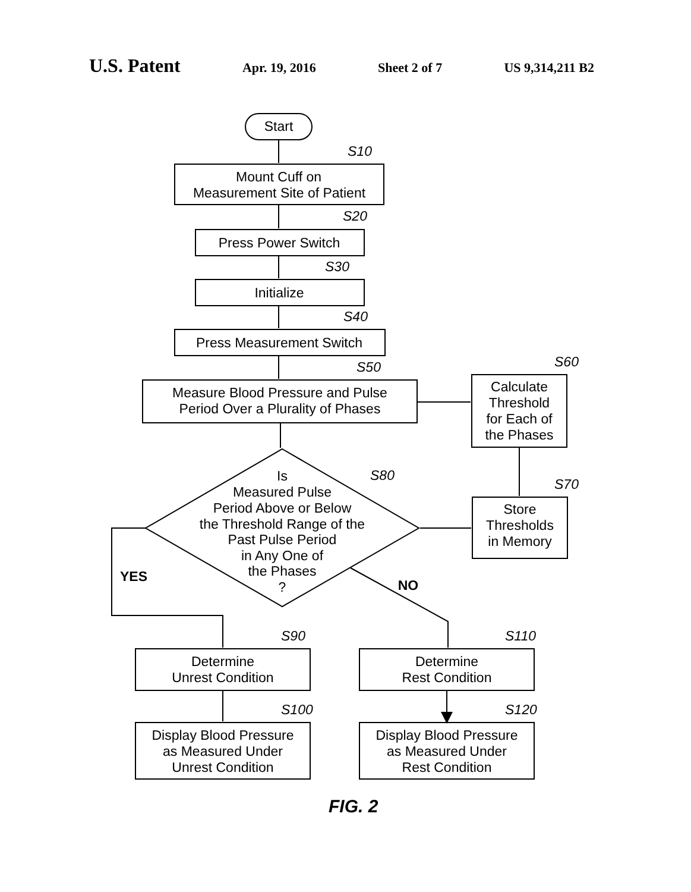U.S. Patent Apr. 19, 2016 Sheet 2 of 7 US 9,314,211 B2
Start
Mount Cuff on
Measurement Site of Patient
Press Power Switch
Initialize
Press Measurement Switch
Measure Blood Pressure and Pulse
Period Over a Plurality of Phases
Calculate
Threshold
for Each of
the Phases
Store
Thresholds
in Memory
Is
Measured Pulse
Period Above or Below
the Threshold Range of the
Past Pulse Period
in Any One of
the Phases
?
YES
NO
Determine
Unrest Condition
Determine
Rest Condition
Display Blood Pressure
as Measured Under
Unrest Condition
Display Blood Pressure
as Measured Under
Rest Condition
S10
S20
S30
S40
S50
S60
S70
S80
S90
S110
S100
S120
FIG. 2